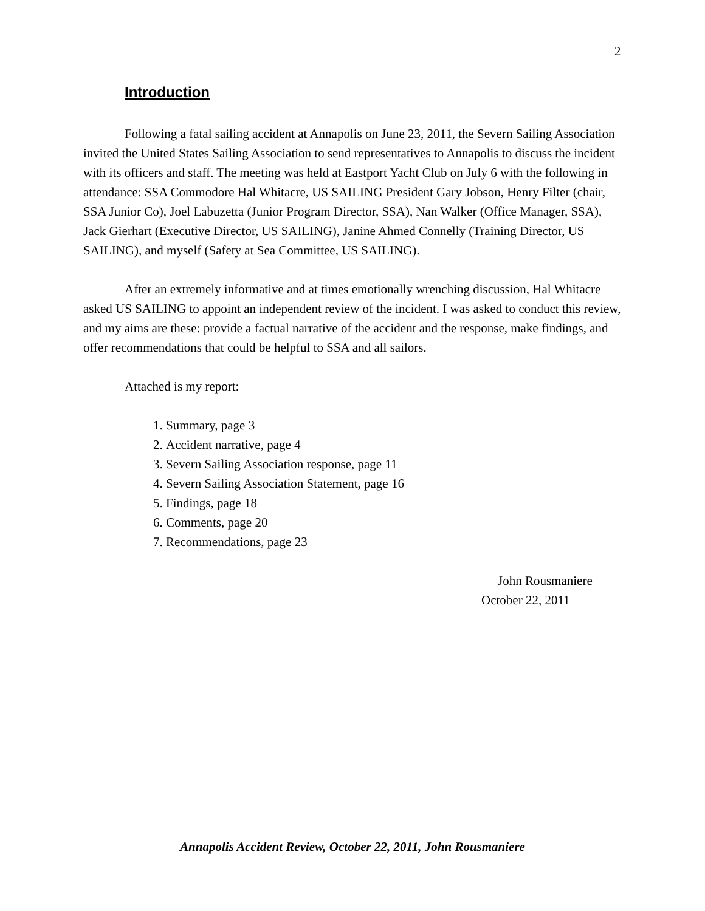2
Introduction
Following a fatal sailing accident at Annapolis on June 23, 2011, the Severn Sailing Association invited the United States Sailing Association to send representatives to Annapolis to discuss the incident with its officers and staff. The meeting was held at Eastport Yacht Club on July 6 with the following in attendance: SSA Commodore Hal Whitacre, US SAILING President Gary Jobson, Henry Filter (chair, SSA Junior Co), Joel Labuzetta (Junior Program Director, SSA), Nan Walker (Office Manager, SSA), Jack Gierhart (Executive Director, US SAILING), Janine Ahmed Connelly (Training Director, US SAILING), and myself (Safety at Sea Committee, US SAILING).
After an extremely informative and at times emotionally wrenching discussion, Hal Whitacre asked US SAILING to appoint an independent review of the incident. I was asked to conduct this review, and my aims are these: provide a factual narrative of the accident and the response, make findings, and offer recommendations that could be helpful to SSA and all sailors.
Attached is my report:
1. Summary, page 3
2. Accident narrative, page 4
3. Severn Sailing Association response, page 11
4. Severn Sailing Association Statement, page 16
5. Findings, page 18
6. Comments, page 20
7. Recommendations, page 23
John Rousmaniere
October 22, 2011
Annapolis Accident Review, October 22, 2011, John Rousmaniere